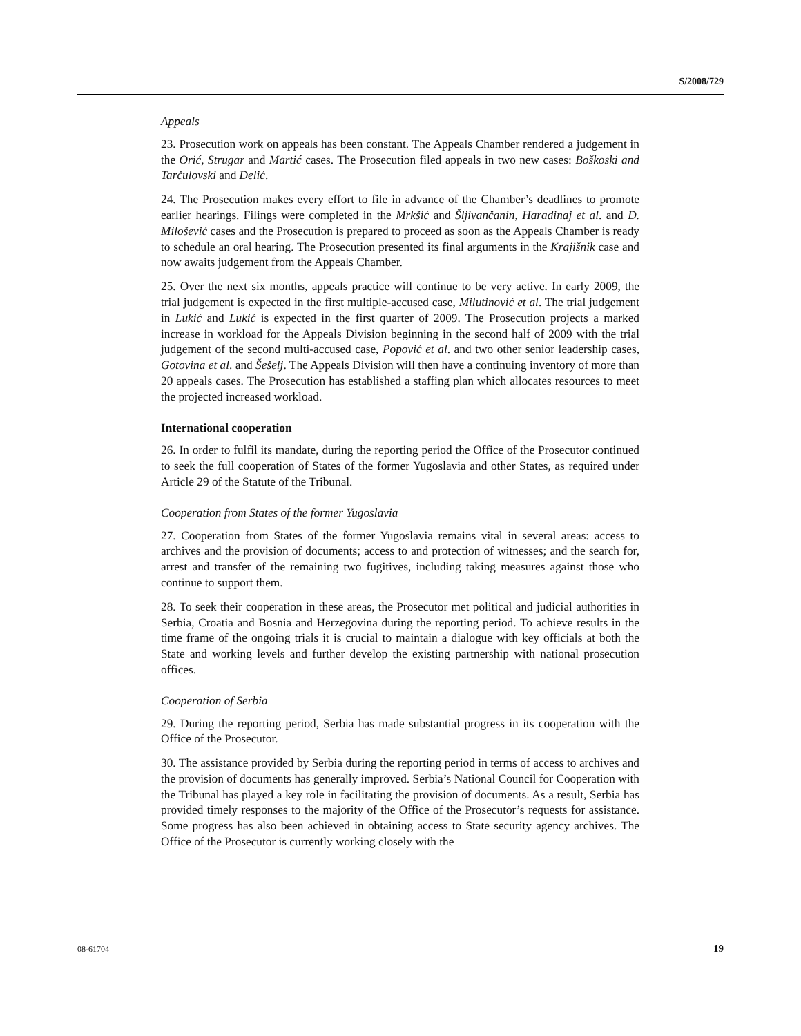S/2008/729
Appeals
23. Prosecution work on appeals has been constant. The Appeals Chamber rendered a judgement in the Orić, Strugar and Martić cases. The Prosecution filed appeals in two new cases: Boškoski and Tarčulovski and Delić.
24. The Prosecution makes every effort to file in advance of the Chamber’s deadlines to promote earlier hearings. Filings were completed in the Mrkšić and Šljivančanin, Haradinaj et al. and D. Milošević cases and the Prosecution is prepared to proceed as soon as the Appeals Chamber is ready to schedule an oral hearing. The Prosecution presented its final arguments in the Krajišnik case and now awaits judgement from the Appeals Chamber.
25. Over the next six months, appeals practice will continue to be very active. In early 2009, the trial judgement is expected in the first multiple-accused case, Milutinović et al. The trial judgement in Lukić and Lukić is expected in the first quarter of 2009. The Prosecution projects a marked increase in workload for the Appeals Division beginning in the second half of 2009 with the trial judgement of the second multi-accused case, Popović et al. and two other senior leadership cases, Gotovina et al. and Šešelj. The Appeals Division will then have a continuing inventory of more than 20 appeals cases. The Prosecution has established a staffing plan which allocates resources to meet the projected increased workload.
International cooperation
26. In order to fulfil its mandate, during the reporting period the Office of the Prosecutor continued to seek the full cooperation of States of the former Yugoslavia and other States, as required under Article 29 of the Statute of the Tribunal.
Cooperation from States of the former Yugoslavia
27. Cooperation from States of the former Yugoslavia remains vital in several areas: access to archives and the provision of documents; access to and protection of witnesses; and the search for, arrest and transfer of the remaining two fugitives, including taking measures against those who continue to support them.
28. To seek their cooperation in these areas, the Prosecutor met political and judicial authorities in Serbia, Croatia and Bosnia and Herzegovina during the reporting period. To achieve results in the time frame of the ongoing trials it is crucial to maintain a dialogue with key officials at both the State and working levels and further develop the existing partnership with national prosecution offices.
Cooperation of Serbia
29. During the reporting period, Serbia has made substantial progress in its cooperation with the Office of the Prosecutor.
30. The assistance provided by Serbia during the reporting period in terms of access to archives and the provision of documents has generally improved. Serbia’s National Council for Cooperation with the Tribunal has played a key role in facilitating the provision of documents. As a result, Serbia has provided timely responses to the majority of the Office of the Prosecutor’s requests for assistance. Some progress has also been achieved in obtaining access to State security agency archives. The Office of the Prosecutor is currently working closely with the
08-61704 19